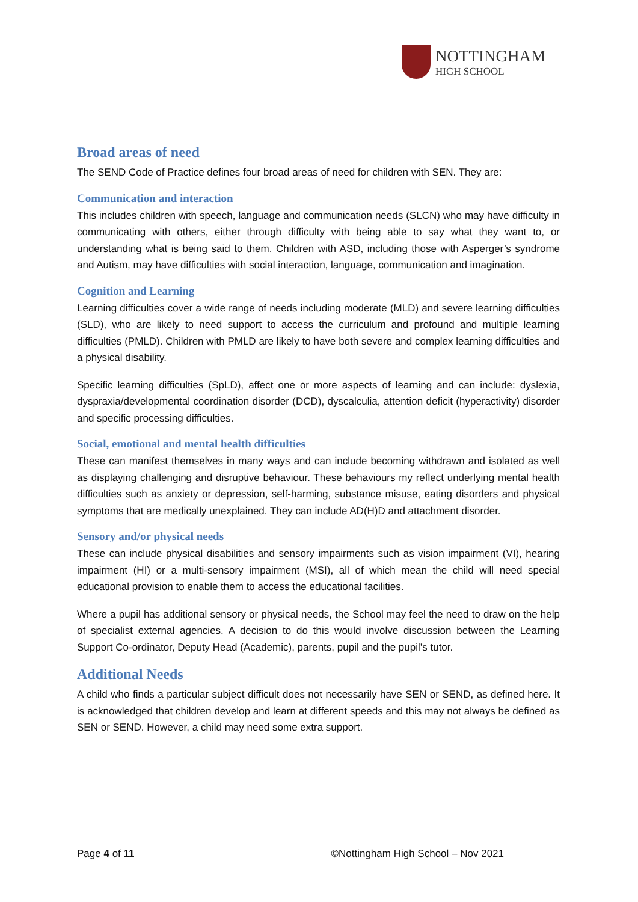NOTTINGHAM
HIGH SCHOOL
Broad areas of need
The SEND Code of Practice defines four broad areas of need for children with SEN. They are:
Communication and interaction
This includes children with speech, language and communication needs (SLCN) who may have difficulty in communicating with others, either through difficulty with being able to say what they want to, or understanding what is being said to them. Children with ASD, including those with Asperger’s syndrome and Autism, may have difficulties with social interaction, language, communication and imagination.
Cognition and Learning
Learning difficulties cover a wide range of needs including moderate (MLD) and severe learning difficulties (SLD), who are likely to need support to access the curriculum and profound and multiple learning difficulties (PMLD). Children with PMLD are likely to have both severe and complex learning difficulties and a physical disability.
Specific learning difficulties (SpLD), affect one or more aspects of learning and can include: dyslexia, dyspraxia/developmental coordination disorder (DCD), dyscalculia, attention deficit (hyperactivity) disorder and specific processing difficulties.
Social, emotional and mental health difficulties
These can manifest themselves in many ways and can include becoming withdrawn and isolated as well as displaying challenging and disruptive behaviour. These behaviours my reflect underlying mental health difficulties such as anxiety or depression, self-harming, substance misuse, eating disorders and physical symptoms that are medically unexplained. They can include AD(H)D and attachment disorder.
Sensory and/or physical needs
These can include physical disabilities and sensory impairments such as vision impairment (VI), hearing impairment (HI) or a multi-sensory impairment (MSI), all of which mean the child will need special educational provision to enable them to access the educational facilities.
Where a pupil has additional sensory or physical needs, the School may feel the need to draw on the help of specialist external agencies. A decision to do this would involve discussion between the Learning Support Co-ordinator, Deputy Head (Academic), parents, pupil and the pupil’s tutor.
Additional Needs
A child who finds a particular subject difficult does not necessarily have SEN or SEND, as defined here. It is acknowledged that children develop and learn at different speeds and this may not always be defined as SEN or SEND. However, a child may need some extra support.
Page 4 of 11 ©Nottingham High School – Nov 2021